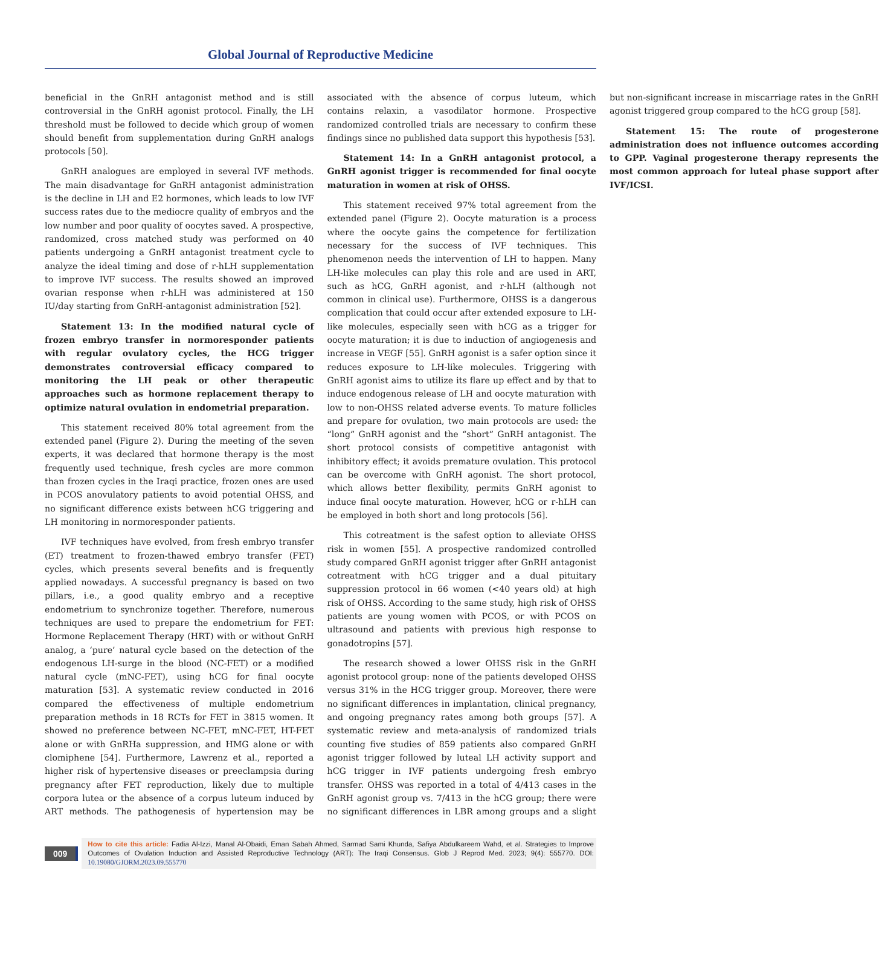Global Journal of Reproductive Medicine
beneficial in the GnRH antagonist method and is still controversial in the GnRH agonist protocol. Finally, the LH threshold must be followed to decide which group of women should benefit from supplementation during GnRH analogs protocols [50].
GnRH analogues are employed in several IVF methods. The main disadvantage for GnRH antagonist administration is the decline in LH and E2 hormones, which leads to low IVF success rates due to the mediocre quality of embryos and the low number and poor quality of oocytes saved. A prospective, randomized, cross matched study was performed on 40 patients undergoing a GnRH antagonist treatment cycle to analyze the ideal timing and dose of r-hLH supplementation to improve IVF success. The results showed an improved ovarian response when r-hLH was administered at 150 IU/day starting from GnRH-antagonist administration [52].
Statement 13: In the modified natural cycle of frozen embryo transfer in normoresponder patients with regular ovulatory cycles, the HCG trigger demonstrates controversial efficacy compared to monitoring the LH peak or other therapeutic approaches such as hormone replacement therapy to optimize natural ovulation in endometrial preparation.
This statement received 80% total agreement from the extended panel (Figure 2). During the meeting of the seven experts, it was declared that hormone therapy is the most frequently used technique, fresh cycles are more common than frozen cycles in the Iraqi practice, frozen ones are used in PCOS anovulatory patients to avoid potential OHSS, and no significant difference exists between hCG triggering and LH monitoring in normoresponder patients.
IVF techniques have evolved, from fresh embryo transfer (ET) treatment to frozen-thawed embryo transfer (FET) cycles, which presents several benefits and is frequently applied nowadays. A successful pregnancy is based on two pillars, i.e., a good quality embryo and a receptive endometrium to synchronize together. Therefore, numerous techniques are used to prepare the endometrium for FET: Hormone Replacement Therapy (HRT) with or without GnRH analog, a ‘pure’ natural cycle based on the detection of the endogenous LH-surge in the blood (NC-FET) or a modified natural cycle (mNC-FET), using hCG for final oocyte maturation [53]. A systematic review conducted in 2016 compared the effectiveness of multiple endometrium preparation methods in 18 RCTs for FET in 3815 women. It showed no preference between NC-FET, mNC-FET, HT-FET alone or with GnRHa suppression, and HMG alone or with clomiphene [54]. Furthermore, Lawrenz et al., reported a higher risk of hypertensive diseases or preeclampsia during pregnancy after FET reproduction, likely due to multiple corpora lutea or the absence of a corpus luteum induced by ART methods. The pathogenesis of hypertension may be associated with the absence of corpus luteum, which contains relaxin, a vasodilator hormone. Prospective randomized controlled trials are necessary to confirm these findings since no published data support this hypothesis [53].
Statement 14: In a GnRH antagonist protocol, a GnRH agonist trigger is recommended for final oocyte maturation in women at risk of OHSS.
This statement received 97% total agreement from the extended panel (Figure 2). Oocyte maturation is a process where the oocyte gains the competence for fertilization necessary for the success of IVF techniques. This phenomenon needs the intervention of LH to happen. Many LH-like molecules can play this role and are used in ART, such as hCG, GnRH agonist, and r-hLH (although not common in clinical use). Furthermore, OHSS is a dangerous complication that could occur after extended exposure to LH-like molecules, especially seen with hCG as a trigger for oocyte maturation; it is due to induction of angiogenesis and increase in VEGF [55]. GnRH agonist is a safer option since it reduces exposure to LH-like molecules. Triggering with GnRH agonist aims to utilize its flare up effect and by that to induce endogenous release of LH and oocyte maturation with low to non-OHSS related adverse events. To mature follicles and prepare for ovulation, two main protocols are used: the “long” GnRH agonist and the “short” GnRH antagonist. The short protocol consists of competitive antagonist with inhibitory effect; it avoids premature ovulation. This protocol can be overcome with GnRH agonist. The short protocol, which allows better flexibility, permits GnRH agonist to induce final oocyte maturation. However, hCG or r-hLH can be employed in both short and long protocols [56].
This cotreatment is the safest option to alleviate OHSS risk in women [55]. A prospective randomized controlled study compared GnRH agonist trigger after GnRH antagonist cotreatment with hCG trigger and a dual pituitary suppression protocol in 66 women (<40 years old) at high risk of OHSS. According to the same study, high risk of OHSS patients are young women with PCOS, or with PCOS on ultrasound and patients with previous high response to gonadotropins [57].
The research showed a lower OHSS risk in the GnRH agonist protocol group: none of the patients developed OHSS versus 31% in the HCG trigger group. Moreover, there were no significant differences in implantation, clinical pregnancy, and ongoing pregnancy rates among both groups [57]. A systematic review and meta-analysis of randomized trials counting five studies of 859 patients also compared GnRH agonist trigger followed by luteal LH activity support and hCG trigger in IVF patients undergoing fresh embryo transfer. OHSS was reported in a total of 4/413 cases in the GnRH agonist group vs. 7/413 in the hCG group; there were no significant differences in LBR among groups and a slight but non-significant increase in miscarriage rates in the GnRH agonist triggered group compared to the hCG group [58].
Statement 15: The route of progesterone administration does not influence outcomes according to GPP. Vaginal progesterone therapy represents the most common approach for luteal phase support after IVF/ICSI.
009
How to cite this article: Fadia Al-Izzi, Manal Al-Obaidi, Eman Sabah Ahmed, Sarmad Sami Khunda, Safiya Abdulkareem Wahd, et al. Strategies to Improve Outcomes of Ovulation Induction and Assisted Reproductive Technology (ART): The Iraqi Consensus. Glob J Reprod Med. 2023; 9(4): 555770. DOI: 10.19080/GJORM.2023.09.555770